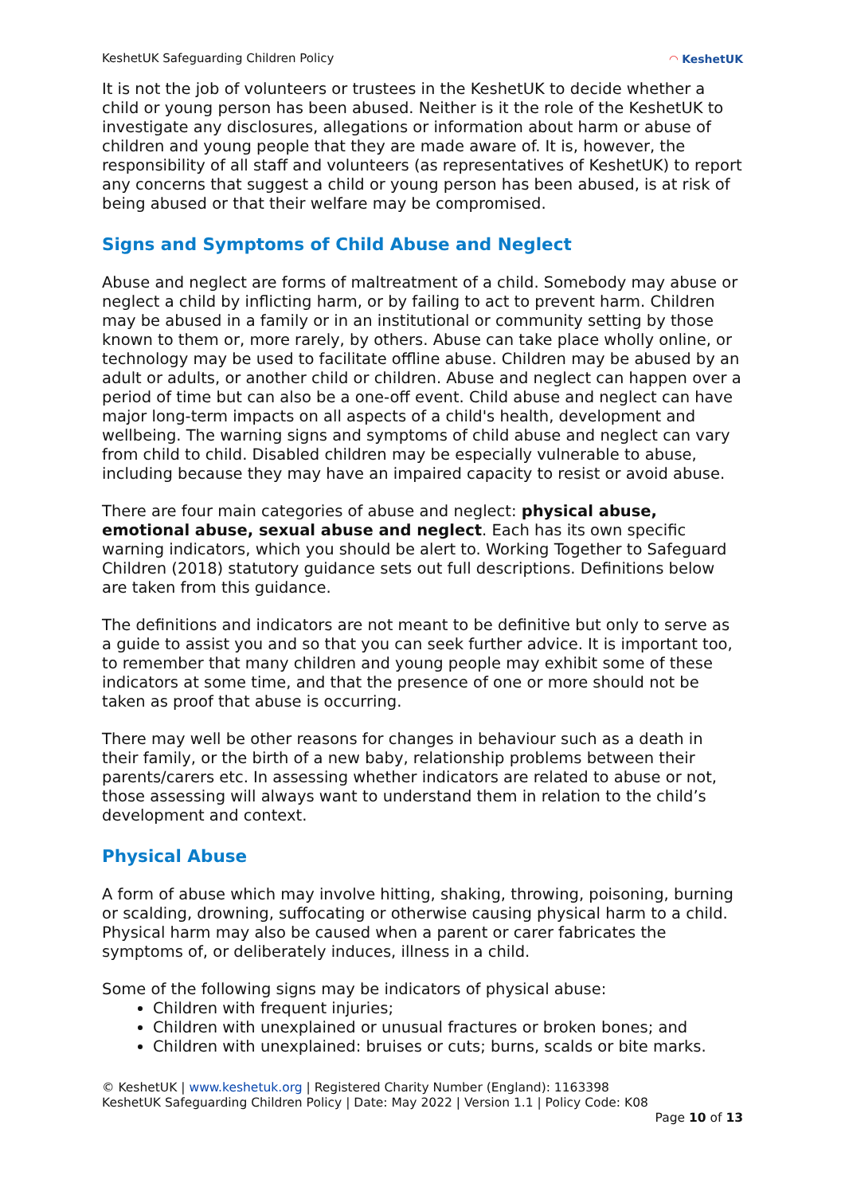KeshetUK Safeguarding Children Policy ◠ KeshetUK
It is not the job of volunteers or trustees in the KeshetUK to decide whether a child or young person has been abused. Neither is it the role of the KeshetUK to investigate any disclosures, allegations or information about harm or abuse of children and young people that they are made aware of. It is, however, the responsibility of all staff and volunteers (as representatives of KeshetUK) to report any concerns that suggest a child or young person has been abused, is at risk of being abused or that their welfare may be compromised.
Signs and Symptoms of Child Abuse and Neglect
Abuse and neglect are forms of maltreatment of a child. Somebody may abuse or neglect a child by inflicting harm, or by failing to act to prevent harm. Children may be abused in a family or in an institutional or community setting by those known to them or, more rarely, by others. Abuse can take place wholly online, or technology may be used to facilitate offline abuse. Children may be abused by an adult or adults, or another child or children. Abuse and neglect can happen over a period of time but can also be a one-off event. Child abuse and neglect can have major long-term impacts on all aspects of a child's health, development and wellbeing. The warning signs and symptoms of child abuse and neglect can vary from child to child. Disabled children may be especially vulnerable to abuse, including because they may have an impaired capacity to resist or avoid abuse.
There are four main categories of abuse and neglect: physical abuse, emotional abuse, sexual abuse and neglect. Each has its own specific warning indicators, which you should be alert to. Working Together to Safeguard Children (2018) statutory guidance sets out full descriptions. Definitions below are taken from this guidance.
The definitions and indicators are not meant to be definitive but only to serve as a guide to assist you and so that you can seek further advice. It is important too, to remember that many children and young people may exhibit some of these indicators at some time, and that the presence of one or more should not be taken as proof that abuse is occurring.
There may well be other reasons for changes in behaviour such as a death in their family, or the birth of a new baby, relationship problems between their parents/carers etc. In assessing whether indicators are related to abuse or not, those assessing will always want to understand them in relation to the child’s development and context.
Physical Abuse
A form of abuse which may involve hitting, shaking, throwing, poisoning, burning or scalding, drowning, suffocating or otherwise causing physical harm to a child. Physical harm may also be caused when a parent or carer fabricates the symptoms of, or deliberately induces, illness in a child.
Some of the following signs may be indicators of physical abuse:
Children with frequent injuries;
Children with unexplained or unusual fractures or broken bones; and
Children with unexplained: bruises or cuts; burns, scalds or bite marks.
© KeshetUK | www.keshetuk.org | Registered Charity Number (England): 1163398
KeshetUK Safeguarding Children Policy | Date: May 2022 | Version 1.1 | Policy Code: K08
Page 10 of 13